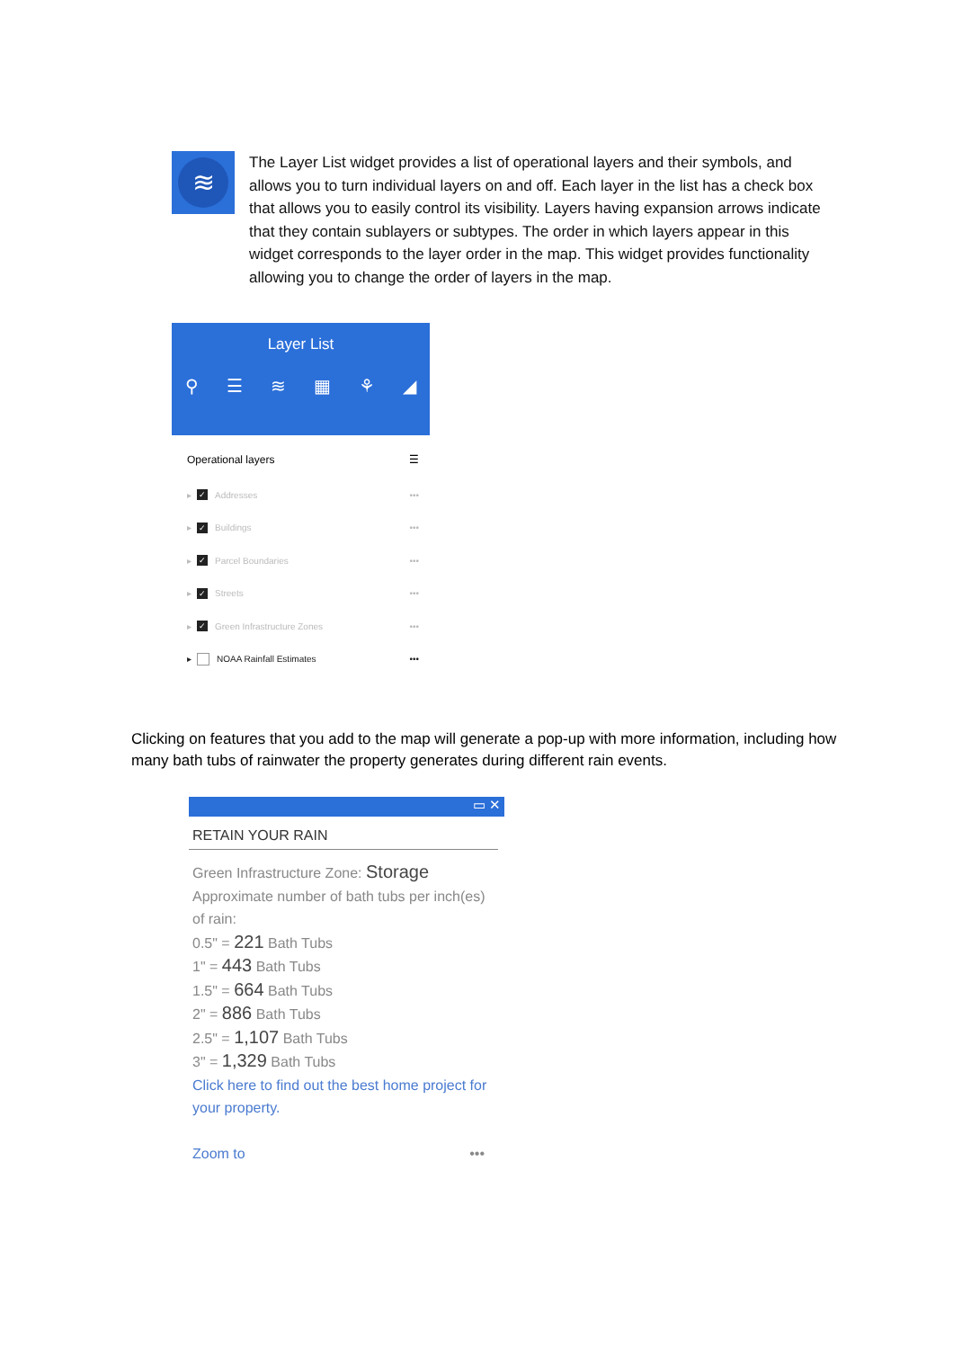≋
The Layer List widget provides a list of operational layers and their symbols, and allows you to turn individual layers on and off. Each layer in the list has a check box that allows you to easily control its visibility. Layers having expansion arrows indicate that they contain sublayers or subtypes. The order in which layers appear in this widget corresponds to the layer order in the map. This widget provides functionality allowing you to change the order of layers in the map.
Layer List
⚲ ☰ ≋ ▦ ⚘ ◢
Operational layers ☰
▸
✓
Addresses •••
▸
✓
Buildings •••
▸
✓
Parcel Boundaries •••
▸
✓
Streets •••
▸
✓
Green Infrastructure Zones •••
▸
NOAA Rainfall Estimates •••
Clicking on features that you add to the map will generate a pop-up with more information, including how many bath tubs of rainwater the property generates during different rain events.
▭ ✕
RETAIN YOUR RAIN
Green Infrastructure Zone: Storage
Approximate number of bath tubs per inch(es) of rain:
0.5" = 221 Bath Tubs
1" = 443 Bath Tubs
1.5" = 664 Bath Tubs
2" = 886 Bath Tubs
2.5" = 1,107 Bath Tubs
3" = 1,329 Bath Tubs
Click here to find out the best home project for your property.
Zoom to •••